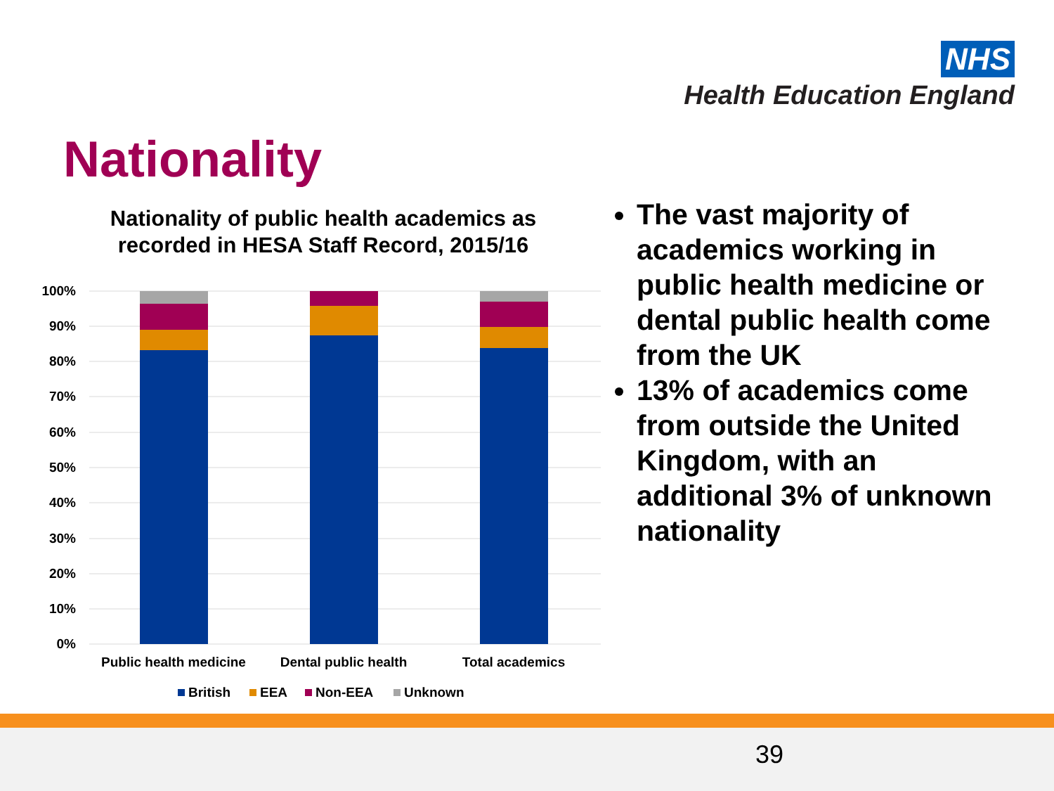NHS
Health Education England
Nationality
Nationality of public health academics as recorded in HESA Staff Record, 2015/16
100%
90%
80%
70%
60%
50%
40%
30%
20%
10%
0%
Public health medicine
Dental public health
Total academics
British
EEA
Non-EEA
Unknown
The vast majority of academics working in public health medicine or dental public health come from the UK
13% of academics come from outside the United Kingdom, with an additional 3% of unknown nationality
39